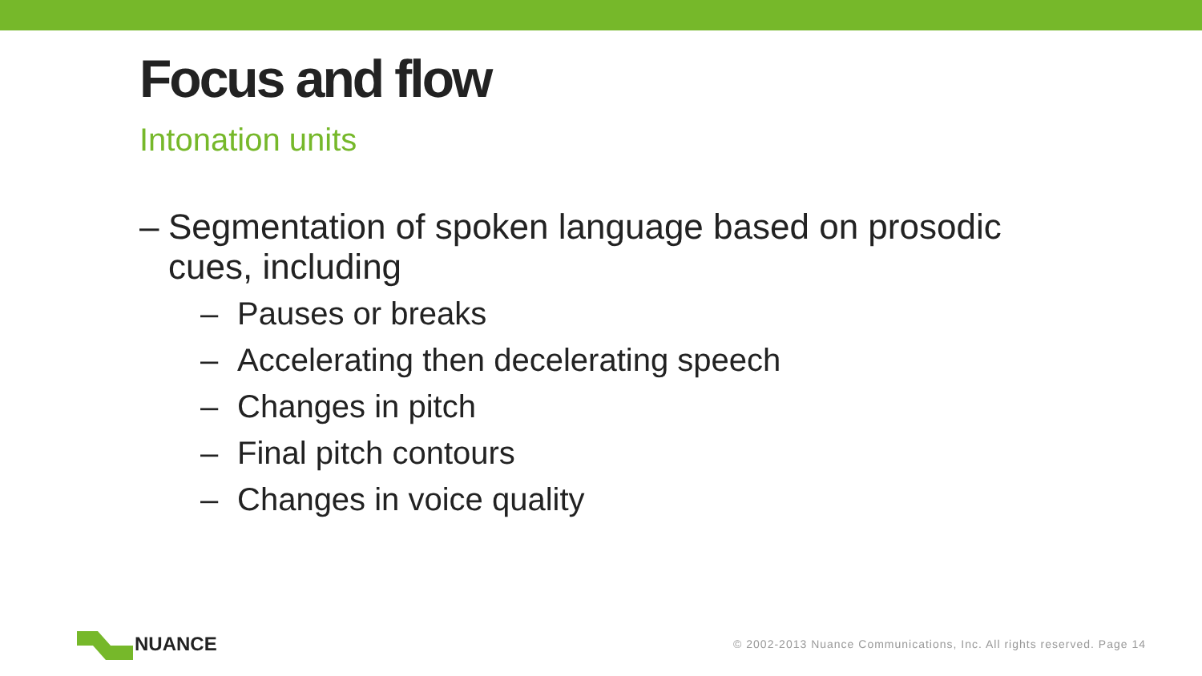Focus and flow
Intonation units
– Segmentation of spoken language based on prosodic cues, including
– Pauses or breaks
– Accelerating then decelerating speech
– Changes in pitch
– Final pitch contours
– Changes in voice quality
NUANCE
© 2002-2013 Nuance Communications, Inc. All rights reserved. Page 14